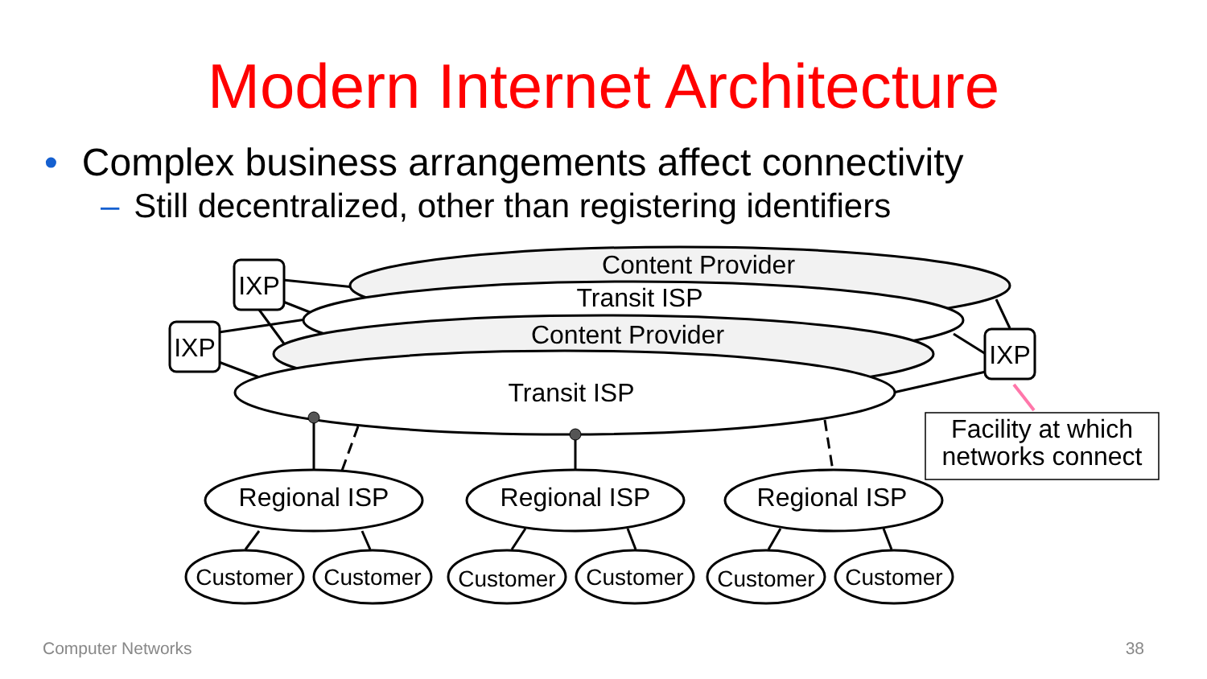Modern Internet Architecture
• Complex business arrangements affect connectivity
– Still decentralized, other than registering identifiers
Content Provider
Transit ISP
Content Provider
Transit ISP
IXP
IXP
IXP
Regional ISP
Regional ISP
Regional ISP
Customer
Customer
Customer
Customer
Customer
Customer
Facility at which
networks connect
Computer Networks 38